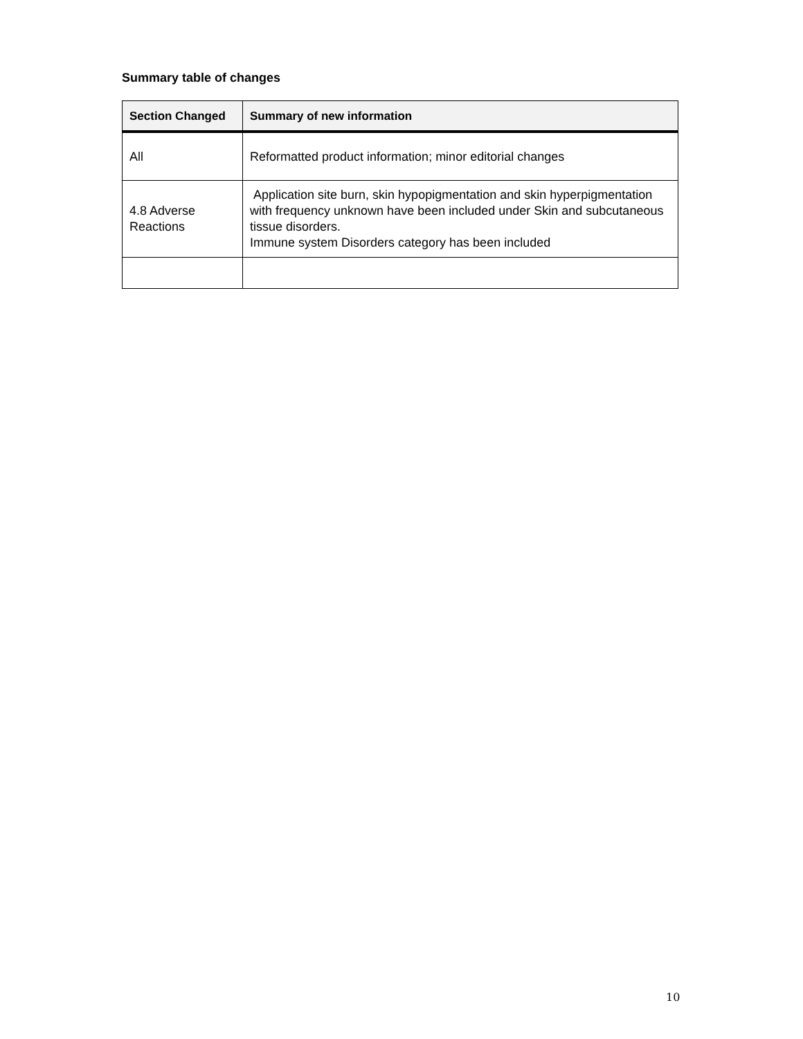Summary table of changes
| Section Changed | Summary of new information |
| --- | --- |
| All | Reformatted product information; minor editorial changes |
| 4.8 Adverse Reactions | Application site burn, skin hypopigmentation and skin hyperpigmentation with frequency unknown have been included under Skin and subcutaneous tissue disorders. Immune system Disorders category has been included |
10